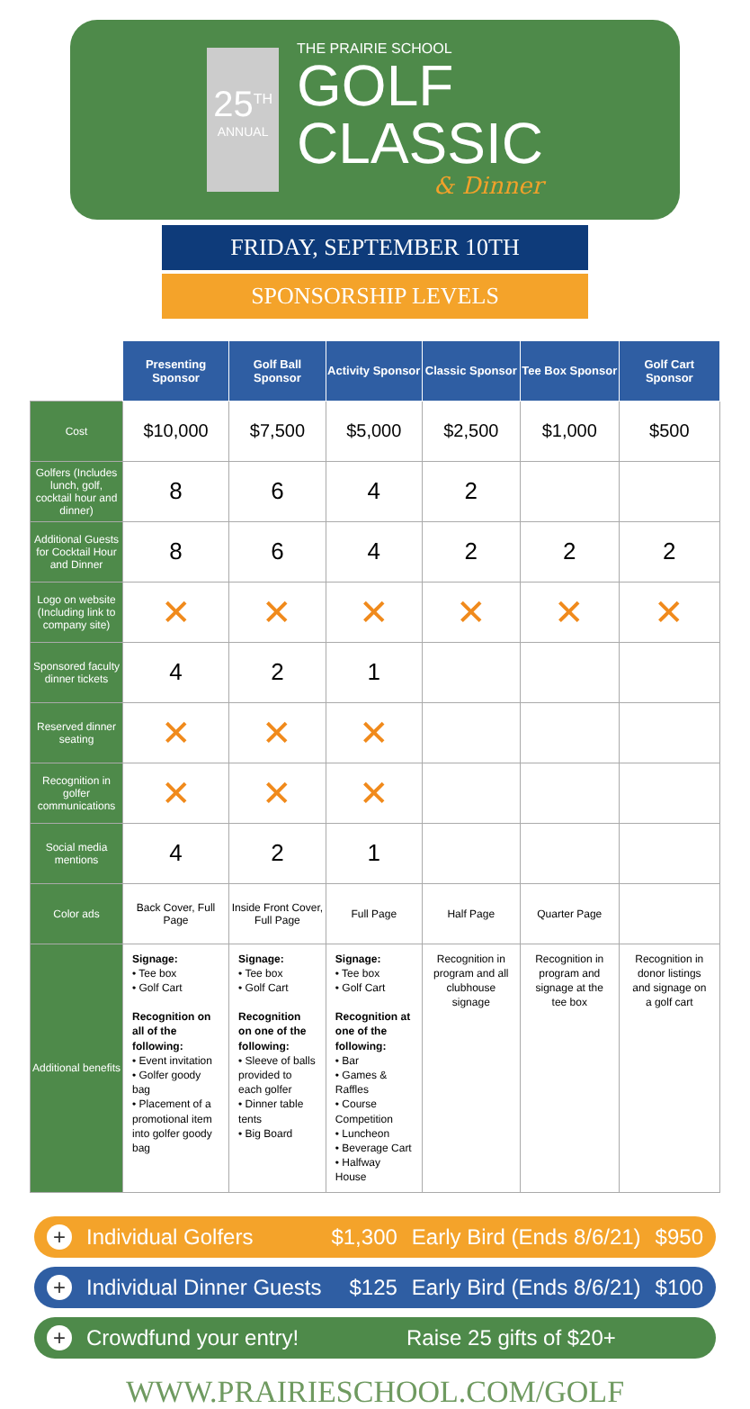25<sup>TH</sup>
ANNUAL
THE PRAIRIE SCHOOL
GOLF
CLASSIC
& Dinner
FRIDAY, SEPTEMBER 10TH
SPONSORSHIP LEVELS
| | Presenting Sponsor | Golf Ball Sponsor | Activity Sponsor | Classic Sponsor | Tee Box Sponsor | Golf Cart Sponsor |
| Cost | $10,000 | $7,500 | $5,000 | $2,500 | $1,000 | $500 |
| Golfers (Includes lunch, golf, cocktail hour and dinner) | 8 | 6 | 4 | 2 | | |
| Additional Guests for Cocktail Hour and Dinner | 8 | 6 | 4 | 2 | 2 | 2 |
| Logo on website (Including link to company site) | ✕ | ✕ | ✕ | ✕ | ✕ | ✕ |
| Sponsored faculty dinner tickets | 4 | 2 | 1 | | | |
| Reserved dinner seating | ✕ | ✕ | ✕ | | | |
| Recognition in golfer communications | ✕ | ✕ | ✕ | | | |
| Social media mentions | 4 | 2 | 1 | | | |
| Color ads | Back Cover, Full Page | Inside Front Cover, Full Page | Full Page | Half Page | Quarter Page | |
| Additional benefits | Signage: • Tee box • Golf Cart Recognition on all of the following: • Event invitation • Golfer goody bag • Placement of a promotional item into golfer goody bag | Signage: • Tee box • Golf Cart Recognition on one of the following: • Sleeve of balls provided to each golfer • Dinner table tents • Big Board | Signage: • Tee box • Golf Cart Recognition at one of the following: • Bar • Games & Raffles • Course Competition • Luncheon • Beverage Cart • Halfway House | Recognition in program and all clubhouse signage | Recognition in program and signage at the tee box | Recognition in donor listings and signage on a golf cart |
+ Individual Golfers $1,300 Early Bird (Ends 8/6/21) $950
+ Individual Dinner Guests $125 Early Bird (Ends 8/6/21) $100
+ Crowdfund your entry! Raise 25 gifts of $20+
WWW.PRAIRIESCHOOL.COM/GOLF